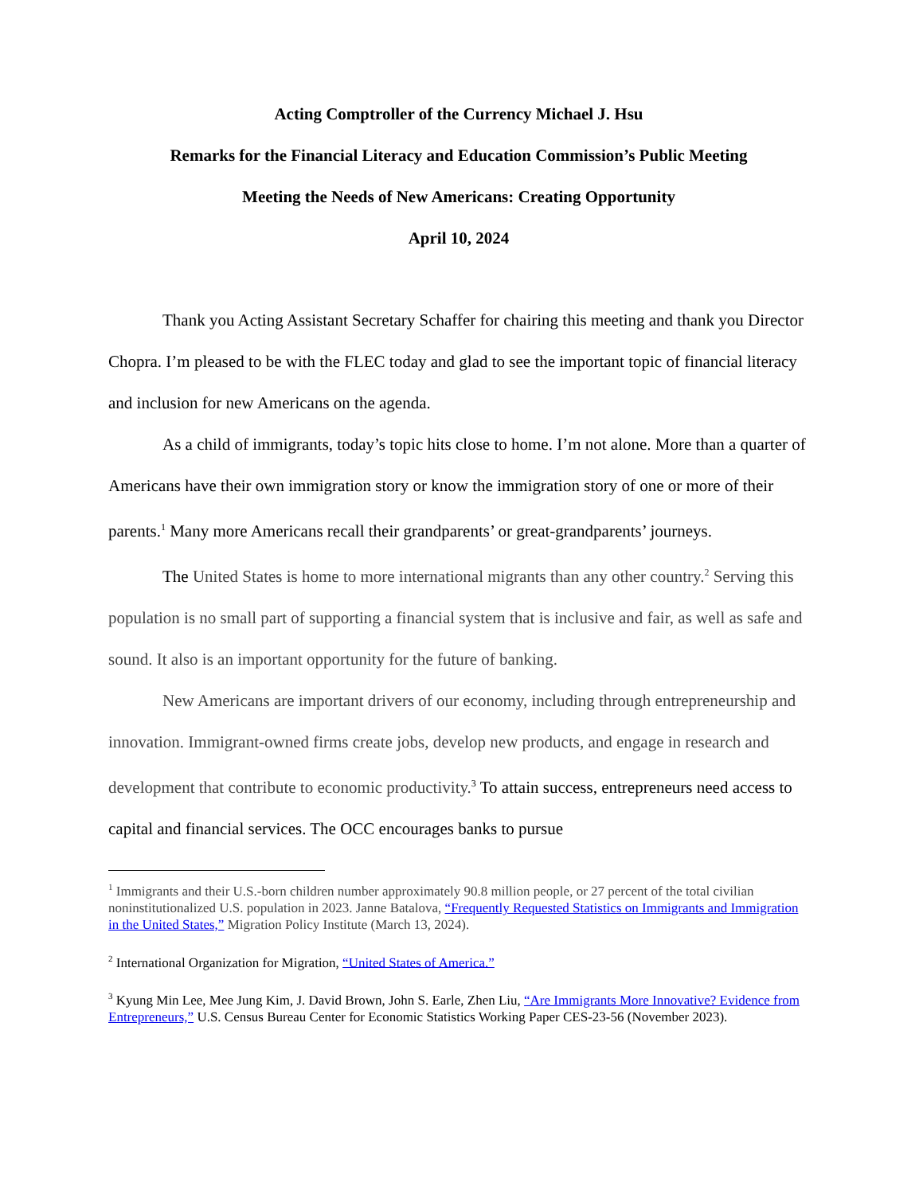Acting Comptroller of the Currency Michael J. Hsu
Remarks for the Financial Literacy and Education Commission’s Public Meeting
Meeting the Needs of New Americans: Creating Opportunity
April 10, 2024
Thank you Acting Assistant Secretary Schaffer for chairing this meeting and thank you Director Chopra. I’m pleased to be with the FLEC today and glad to see the important topic of financial literacy and inclusion for new Americans on the agenda.
As a child of immigrants, today’s topic hits close to home. I’m not alone. More than a quarter of Americans have their own immigration story or know the immigration story of one or more of their parents.<sup>1</sup> Many more Americans recall their grandparents’ or great-grandparents’ journeys.
The United States is home to more international migrants than any other country.<sup>2</sup> Serving this population is no small part of supporting a financial system that is inclusive and fair, as well as safe and sound. It also is an important opportunity for the future of banking.
New Americans are important drivers of our economy, including through entrepreneurship and innovation. Immigrant-owned firms create jobs, develop new products, and engage in research and development that contribute to economic productivity.<sup>3</sup> To attain success, entrepreneurs need access to capital and financial services. The OCC encourages banks to pursue
<sup>1</sup> Immigrants and their U.S.-born children number approximately 90.8 million people, or 27 percent of the total civilian noninstitutionalized U.S. population in 2023. Janne Batalova, “Frequently Requested Statistics on Immigrants and Immigration in the United States,” Migration Policy Institute (March 13, 2024).
<sup>2</sup> International Organization for Migration, “United States of America.”
<sup>3</sup> Kyung Min Lee, Mee Jung Kim, J. David Brown, John S. Earle, Zhen Liu, “Are Immigrants More Innovative? Evidence from Entrepreneurs,” U.S. Census Bureau Center for Economic Statistics Working Paper CES-23-56 (November 2023).